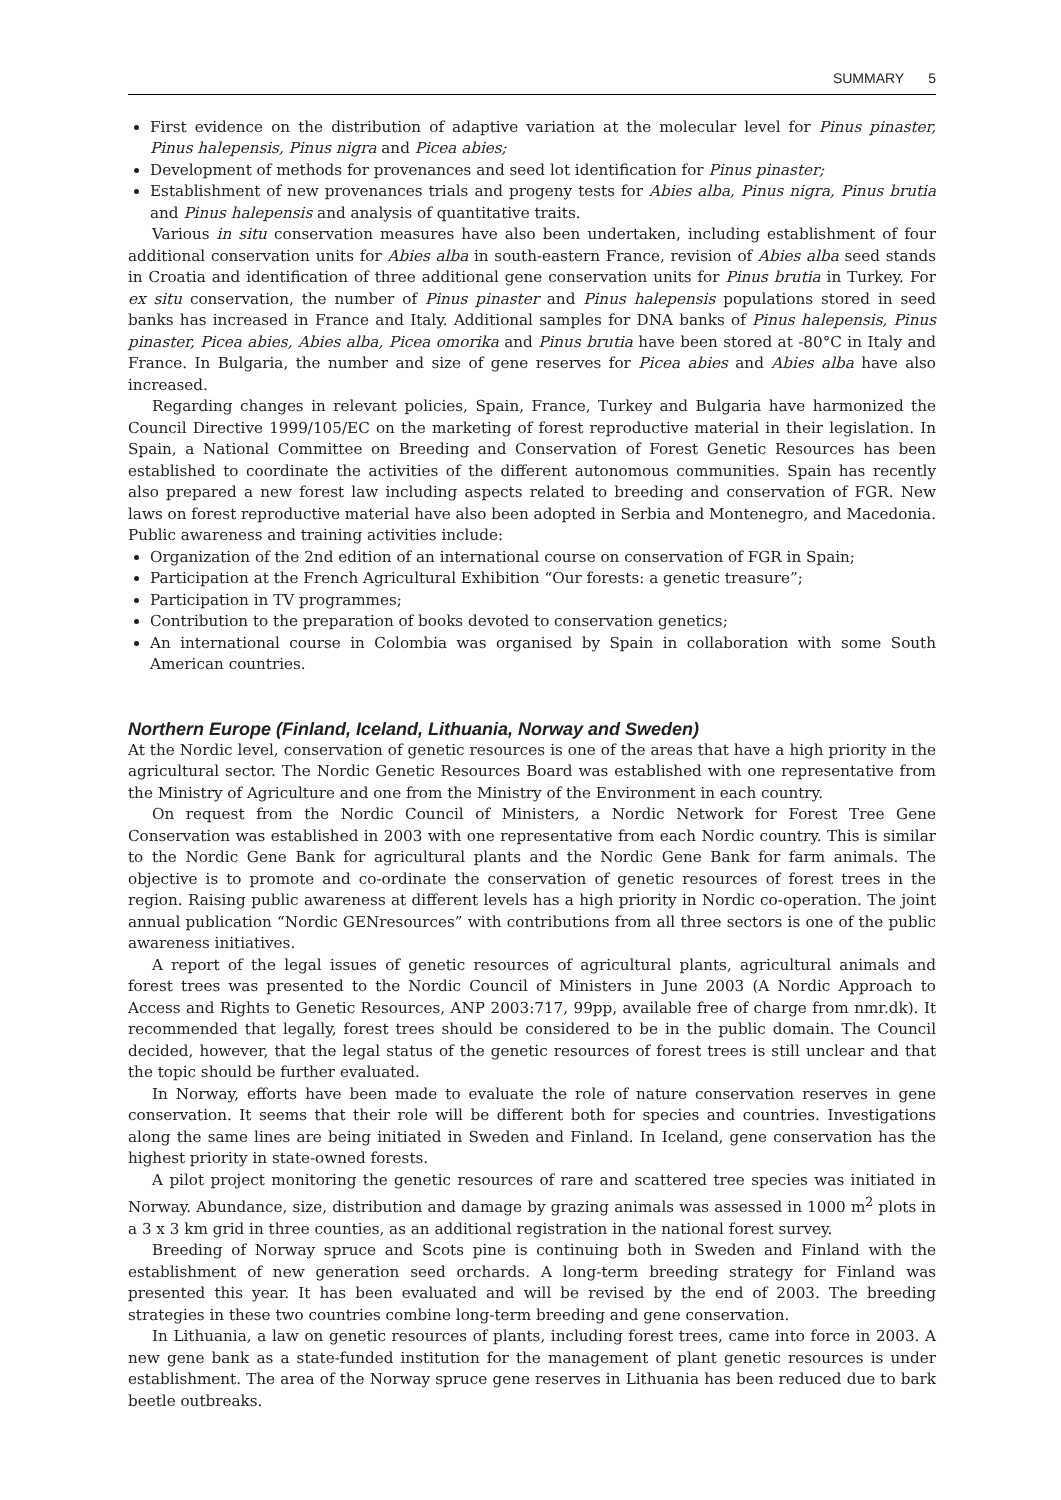SUMMARY 5
First evidence on the distribution of adaptive variation at the molecular level for Pinus pinaster, Pinus halepensis, Pinus nigra and Picea abies;
Development of methods for provenances and seed lot identification for Pinus pinaster;
Establishment of new provenances trials and progeny tests for Abies alba, Pinus nigra, Pinus brutia and Pinus halepensis and analysis of quantitative traits.
Various in situ conservation measures have also been undertaken, including establishment of four additional conservation units for Abies alba in south-eastern France, revision of Abies alba seed stands in Croatia and identification of three additional gene conservation units for Pinus brutia in Turkey. For ex situ conservation, the number of Pinus pinaster and Pinus halepensis populations stored in seed banks has increased in France and Italy. Additional samples for DNA banks of Pinus halepensis, Pinus pinaster, Picea abies, Abies alba, Picea omorika and Pinus brutia have been stored at -80°C in Italy and France. In Bulgaria, the number and size of gene reserves for Picea abies and Abies alba have also increased.
Regarding changes in relevant policies, Spain, France, Turkey and Bulgaria have harmonized the Council Directive 1999/105/EC on the marketing of forest reproductive material in their legislation. In Spain, a National Committee on Breeding and Conservation of Forest Genetic Resources has been established to coordinate the activities of the different autonomous communities. Spain has recently also prepared a new forest law including aspects related to breeding and conservation of FGR. New laws on forest reproductive material have also been adopted in Serbia and Montenegro, and Macedonia. Public awareness and training activities include:
Organization of the 2nd edition of an international course on conservation of FGR in Spain;
Participation at the French Agricultural Exhibition “Our forests: a genetic treasure”;
Participation in TV programmes;
Contribution to the preparation of books devoted to conservation genetics;
An international course in Colombia was organised by Spain in collaboration with some South American countries.
Northern Europe (Finland, Iceland, Lithuania, Norway and Sweden)
At the Nordic level, conservation of genetic resources is one of the areas that have a high priority in the agricultural sector. The Nordic Genetic Resources Board was established with one representative from the Ministry of Agriculture and one from the Ministry of the Environment in each country.
On request from the Nordic Council of Ministers, a Nordic Network for Forest Tree Gene Conservation was established in 2003 with one representative from each Nordic country. This is similar to the Nordic Gene Bank for agricultural plants and the Nordic Gene Bank for farm animals. The objective is to promote and co-ordinate the conservation of genetic resources of forest trees in the region. Raising public awareness at different levels has a high priority in Nordic co-operation. The joint annual publication “Nordic GENresources” with contributions from all three sectors is one of the public awareness initiatives.
A report of the legal issues of genetic resources of agricultural plants, agricultural animals and forest trees was presented to the Nordic Council of Ministers in June 2003 (A Nordic Approach to Access and Rights to Genetic Resources, ANP 2003:717, 99pp, available free of charge from nmr.dk). It recommended that legally, forest trees should be considered to be in the public domain. The Council decided, however, that the legal status of the genetic resources of forest trees is still unclear and that the topic should be further evaluated.
In Norway, efforts have been made to evaluate the role of nature conservation reserves in gene conservation. It seems that their role will be different both for species and countries. Investigations along the same lines are being initiated in Sweden and Finland. In Iceland, gene conservation has the highest priority in state-owned forests.
A pilot project monitoring the genetic resources of rare and scattered tree species was initiated in Norway. Abundance, size, distribution and damage by grazing animals was assessed in 1000 m<sup>2</sup> plots in a 3 x 3 km grid in three counties, as an additional registration in the national forest survey.
Breeding of Norway spruce and Scots pine is continuing both in Sweden and Finland with the establishment of new generation seed orchards. A long-term breeding strategy for Finland was presented this year. It has been evaluated and will be revised by the end of 2003. The breeding strategies in these two countries combine long-term breeding and gene conservation.
In Lithuania, a law on genetic resources of plants, including forest trees, came into force in 2003. A new gene bank as a state-funded institution for the management of plant genetic resources is under establishment. The area of the Norway spruce gene reserves in Lithuania has been reduced due to bark beetle outbreaks.